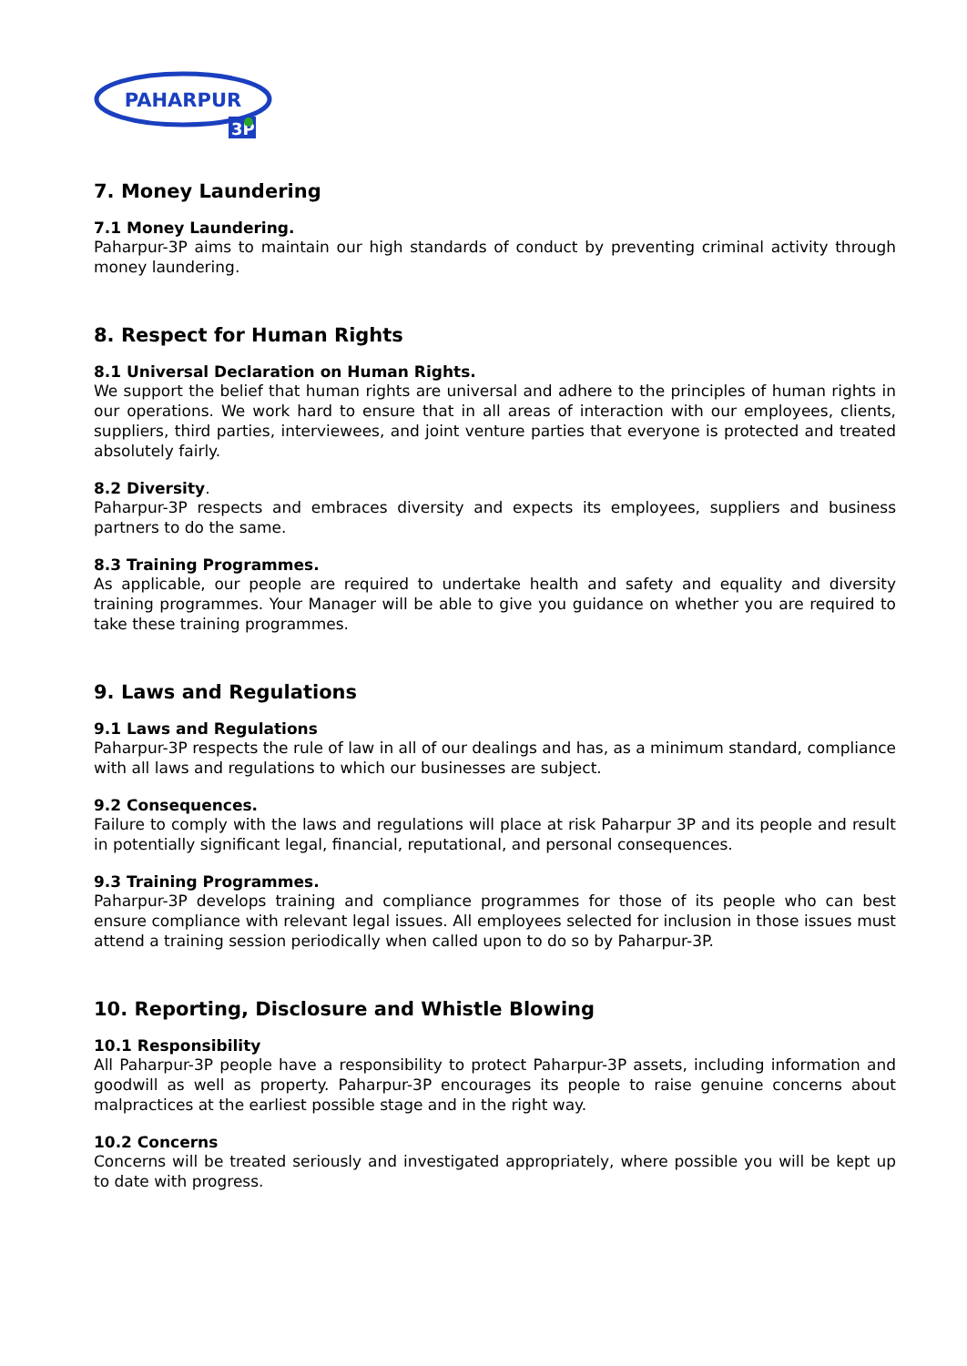PAHARPUR
3P
7. Money Laundering
7.1 Money Laundering.
Paharpur-3P aims to maintain our high standards of conduct by preventing criminal activity through money laundering.
8. Respect for Human Rights
8.1 Universal Declaration on Human Rights.
We support the belief that human rights are universal and adhere to the principles of human rights in our operations. We work hard to ensure that in all areas of interaction with our employees, clients, suppliers, third parties, interviewees, and joint venture parties that everyone is protected and treated absolutely fairly.
8.2 Diversity.
Paharpur-3P respects and embraces diversity and expects its employees, suppliers and business partners to do the same.
8.3 Training Programmes.
As applicable, our people are required to undertake health and safety and equality and diversity training programmes. Your Manager will be able to give you guidance on whether you are required to take these training programmes.
9. Laws and Regulations
9.1 Laws and Regulations
Paharpur-3P respects the rule of law in all of our dealings and has, as a minimum standard, compliance with all laws and regulations to which our businesses are subject.
9.2 Consequences.
Failure to comply with the laws and regulations will place at risk Paharpur 3P and its people and result in potentially significant legal, financial, reputational, and personal consequences.
9.3 Training Programmes.
Paharpur-3P develops training and compliance programmes for those of its people who can best ensure compliance with relevant legal issues. All employees selected for inclusion in those issues must attend a training session periodically when called upon to do so by Paharpur-3P.
10. Reporting, Disclosure and Whistle Blowing
10.1 Responsibility
All Paharpur-3P people have a responsibility to protect Paharpur-3P assets, including information and goodwill as well as property. Paharpur-3P encourages its people to raise genuine concerns about malpractices at the earliest possible stage and in the right way.
10.2 Concerns
Concerns will be treated seriously and investigated appropriately, where possible you will be kept up to date with progress.